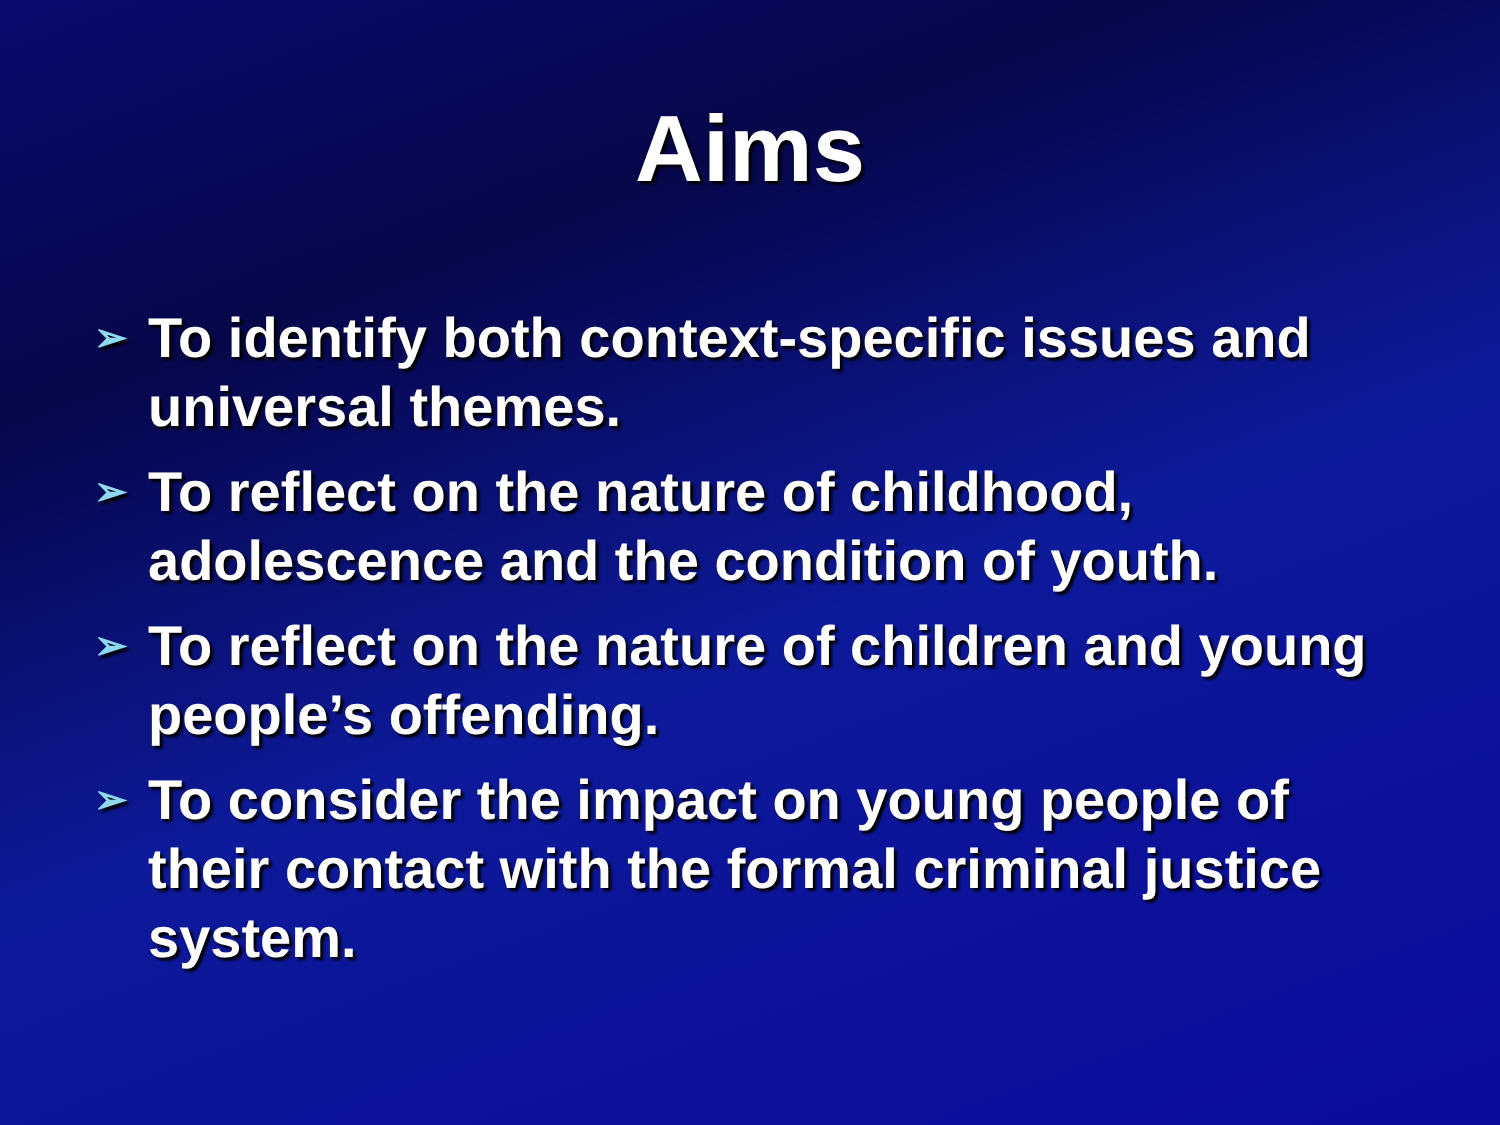Aims
➢ To identify both context-specific issues and universal themes.
➢ To reflect on the nature of childhood, adolescence and the condition of youth.
➢ To reflect on the nature of children and young people’s offending.
➢ To consider the impact on young people of their contact with the formal criminal justice system.